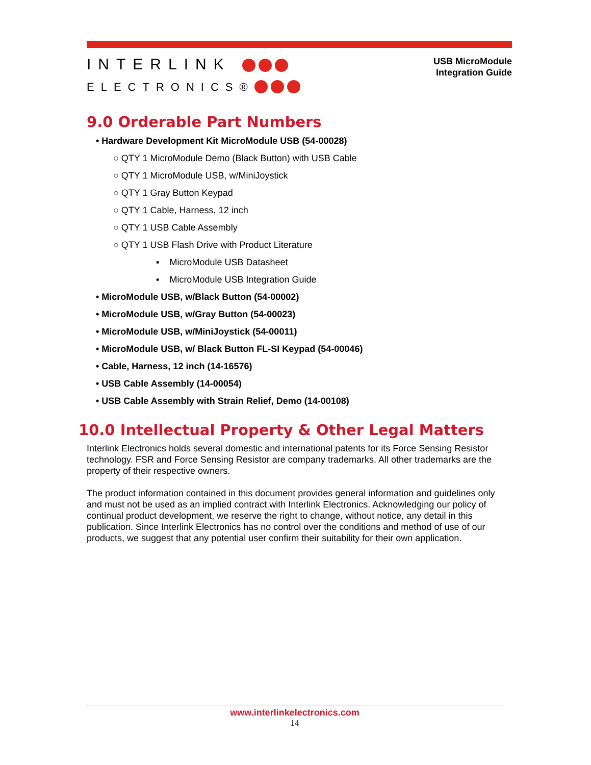INTERLINK
ELECTRONICS®
USB MicroModule
Integration Guide
9.0 Orderable Part Numbers
• Hardware Development Kit MicroModule USB (54-00028)
○ QTY 1 MicroModule Demo (Black Button) with USB Cable
○ QTY 1 MicroModule USB, w/MiniJoystick
○ QTY 1 Gray Button Keypad
○ QTY 1 Cable, Harness, 12 inch
○ QTY 1 USB Cable Assembly
○ QTY 1 USB Flash Drive with Product Literature
▪ MicroModule USB Datasheet
▪ MicroModule USB Integration Guide
• MicroModule USB, w/Black Button (54-00002)
• MicroModule USB, w/Gray Button (54-00023)
• MicroModule USB, w/MiniJoystick (54-00011)
• MicroModule USB, w/ Black Button FL-SI Keypad (54-00046)
• Cable, Harness, 12 inch (14-16576)
• USB Cable Assembly (14-00054)
• USB Cable Assembly with Strain Relief, Demo (14-00108)
10.0 Intellectual Property & Other Legal Matters
Interlink Electronics holds several domestic and international patents for its Force Sensing Resistor technology. FSR and Force Sensing Resistor are company trademarks. All other trademarks are the property of their respective owners.
The product information contained in this document provides general information and guidelines only and must not be used as an implied contract with Interlink Electronics. Acknowledging our policy of continual product development, we reserve the right to change, without notice, any detail in this publication. Since Interlink Electronics has no control over the conditions and method of use of our products, we suggest that any potential user confirm their suitability for their own application.
www.interlinkelectronics.com
14